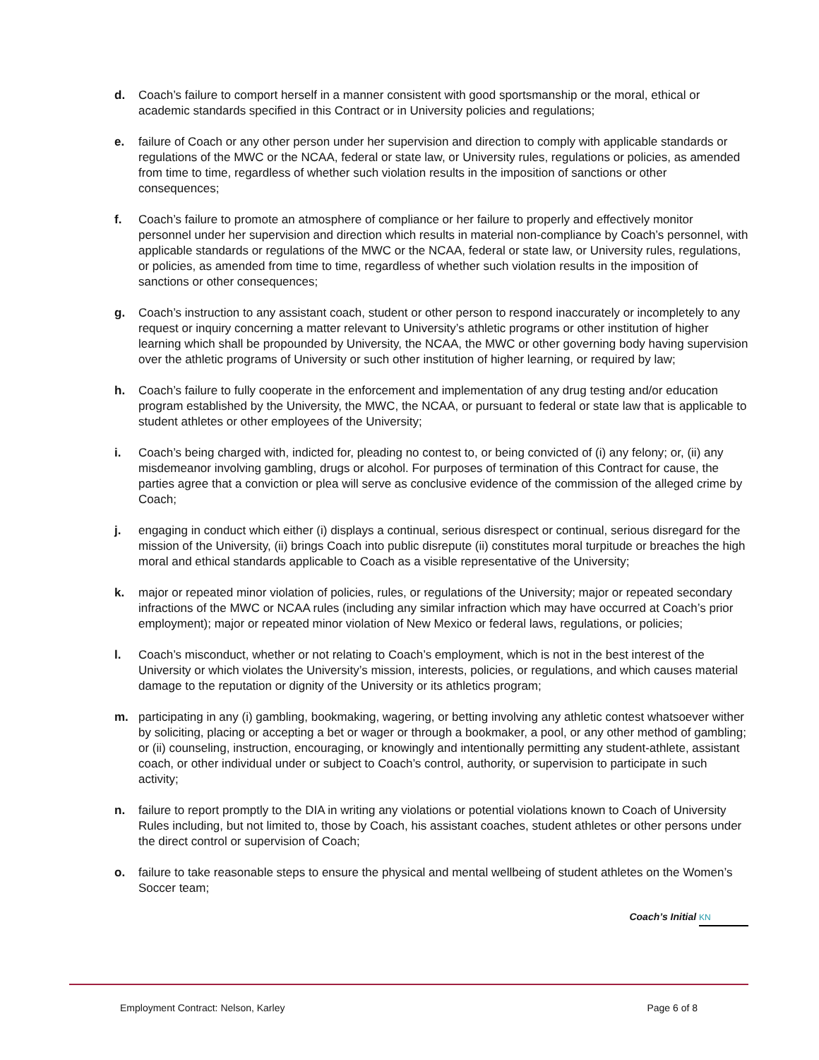d. Coach’s failure to comport herself in a manner consistent with good sportsmanship or the moral, ethical or academic standards specified in this Contract or in University policies and regulations;
e. failure of Coach or any other person under her supervision and direction to comply with applicable standards or regulations of the MWC or the NCAA, federal or state law, or University rules, regulations or policies, as amended from time to time, regardless of whether such violation results in the imposition of sanctions or other consequences;
f. Coach’s failure to promote an atmosphere of compliance or her failure to properly and effectively monitor personnel under her supervision and direction which results in material non-compliance by Coach’s personnel, with applicable standards or regulations of the MWC or the NCAA, federal or state law, or University rules, regulations, or policies, as amended from time to time, regardless of whether such violation results in the imposition of sanctions or other consequences;
g. Coach’s instruction to any assistant coach, student or other person to respond inaccurately or incompletely to any request or inquiry concerning a matter relevant to University’s athletic programs or other institution of higher learning which shall be propounded by University, the NCAA, the MWC or other governing body having supervision over the athletic programs of University or such other institution of higher learning, or required by law;
h. Coach’s failure to fully cooperate in the enforcement and implementation of any drug testing and/or education program established by the University, the MWC, the NCAA, or pursuant to federal or state law that is applicable to student athletes or other employees of the University;
i. Coach’s being charged with, indicted for, pleading no contest to, or being convicted of (i) any felony; or, (ii) any misdemeanor involving gambling, drugs or alcohol. For purposes of termination of this Contract for cause, the parties agree that a conviction or plea will serve as conclusive evidence of the commission of the alleged crime by Coach;
j. engaging in conduct which either (i) displays a continual, serious disrespect or continual, serious disregard for the mission of the University, (ii) brings Coach into public disrepute (ii) constitutes moral turpitude or breaches the high moral and ethical standards applicable to Coach as a visible representative of the University;
k. major or repeated minor violation of policies, rules, or regulations of the University; major or repeated secondary infractions of the MWC or NCAA rules (including any similar infraction which may have occurred at Coach’s prior employment); major or repeated minor violation of New Mexico or federal laws, regulations, or policies;
l. Coach’s misconduct, whether or not relating to Coach’s employment, which is not in the best interest of the University or which violates the University’s mission, interests, policies, or regulations, and which causes material damage to the reputation or dignity of the University or its athletics program;
m. participating in any (i) gambling, bookmaking, wagering, or betting involving any athletic contest whatsoever wither by soliciting, placing or accepting a bet or wager or through a bookmaker, a pool, or any other method of gambling; or (ii) counseling, instruction, encouraging, or knowingly and intentionally permitting any student-athlete, assistant coach, or other individual under or subject to Coach’s control, authority, or supervision to participate in such activity;
n. failure to report promptly to the DIA in writing any violations or potential violations known to Coach of University Rules including, but not limited to, those by Coach, his assistant coaches, student athletes or other persons under the direct control or supervision of Coach;
o. failure to take reasonable steps to ensure the physical and mental wellbeing of student athletes on the Women’s Soccer team;
Coach’s Initial KN
Employment Contract: Nelson, Karley Page 6 of 8